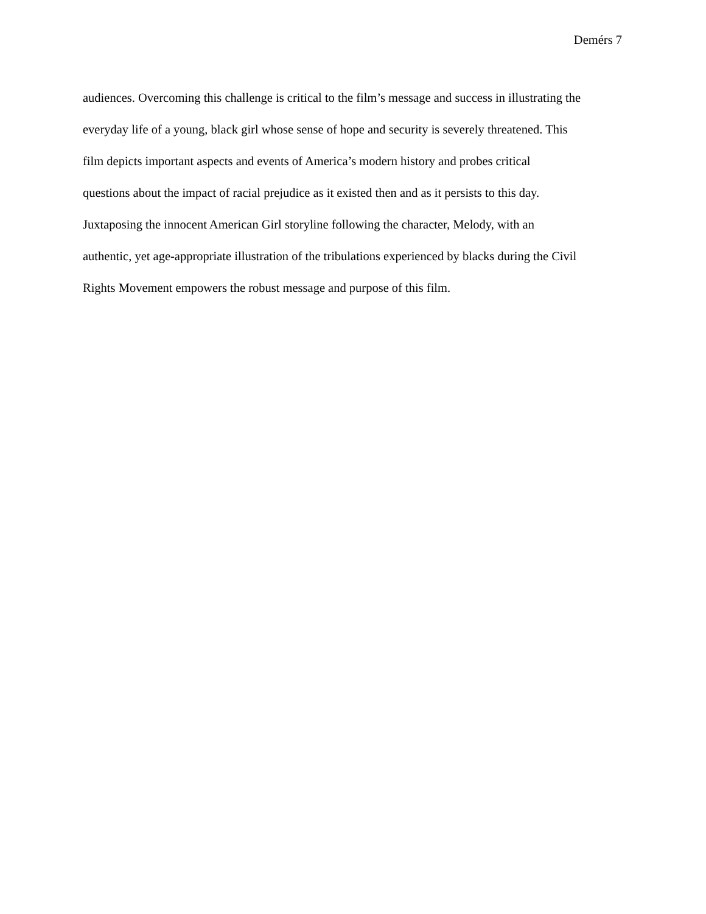Demérs 7
audiences. Overcoming this challenge is critical to the film’s message and success in illustrating the
everyday life of a young, black girl whose sense of hope and security is severely threatened. This
film depicts important aspects and events of America’s modern history and probes critical
questions about the impact of racial prejudice as it existed then and as it persists to this day.
Juxtaposing the innocent American Girl storyline following the character, Melody, with an
authentic, yet age-appropriate illustration of the tribulations experienced by blacks during the Civil
Rights Movement empowers the robust message and purpose of this film.